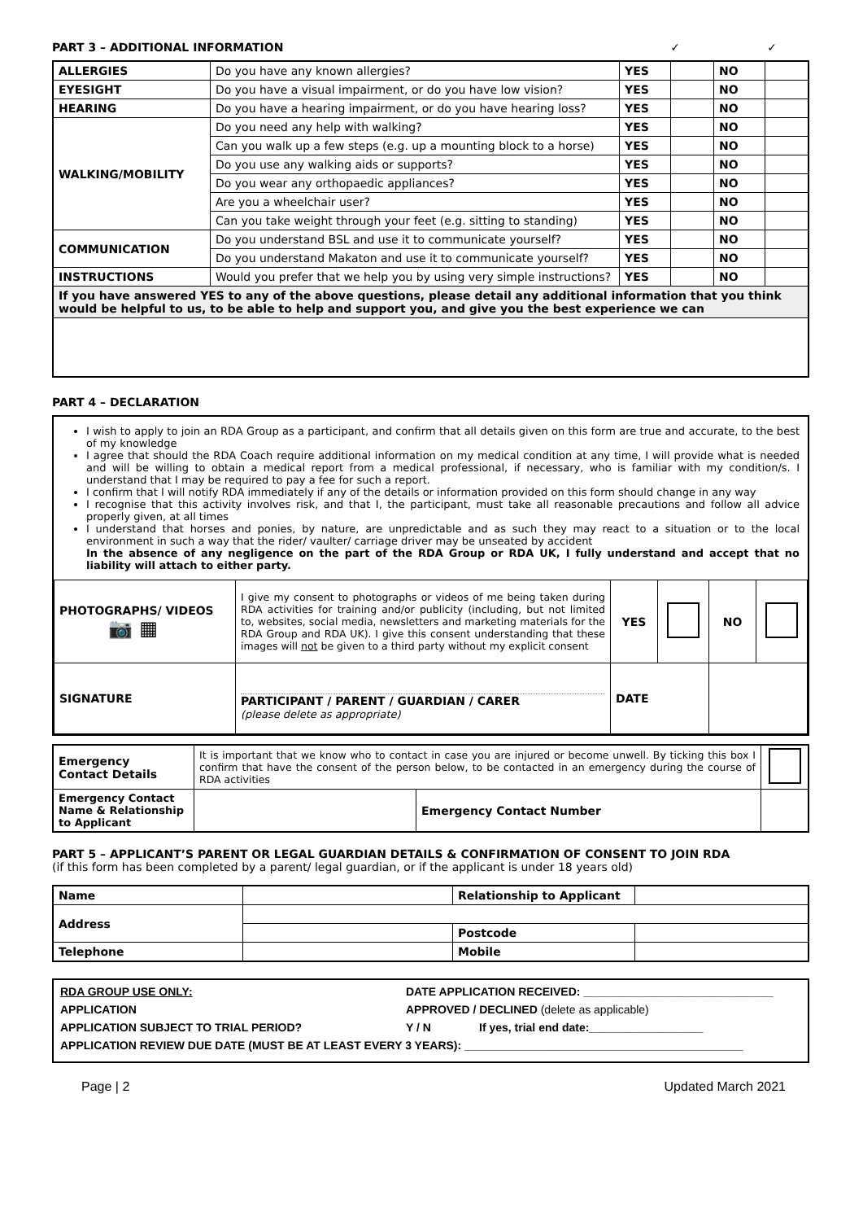PART 3 – ADDITIONAL INFORMATION ✓ ✓
| ALLERGIES | Do you have any known allergies? | YES | | NO | |
| EYESIGHT | Do you have a visual impairment, or do you have low vision? | YES | | NO | |
| HEARING | Do you have a hearing impairment, or do you have hearing loss? | YES | | NO | |
| WALKING/MOBILITY | Do you need any help with walking? | YES | | NO | |
| | Can you walk up a few steps (e.g. up a mounting block to a horse) | YES | | NO | |
| | Do you use any walking aids or supports? | YES | | NO | |
| | Do you wear any orthopaedic appliances? | YES | | NO | |
| | Are you a wheelchair user? | YES | | NO | |
| | Can you take weight through your feet (e.g. sitting to standing) | YES | | NO | |
| COMMUNICATION | Do you understand BSL and use it to communicate yourself? | YES | | NO | |
| | Do you understand Makaton and use it to communicate yourself? | YES | | NO | |
| INSTRUCTIONS | Would you prefer that we help you by using very simple instructions? | YES | | NO | |
| If you have answered YES to any of the above questions, please detail any additional information that you think would be helpful to us, to be able to help and support you, and give you the best experience we can | | | | | |
PART 4 – DECLARATION
I wish to apply to join an RDA Group as a participant, and confirm that all details given on this form are true and accurate, to the best of my knowledge
I agree that should the RDA Coach require additional information on my medical condition at any time, I will provide what is needed and will be willing to obtain a medical report from a medical professional, if necessary, who is familiar with my condition/s. I understand that I may be required to pay a fee for such a report.
I confirm that I will notify RDA immediately if any of the details or information provided on this form should change in any way
I recognise that this activity involves risk, and that I, the participant, must take all reasonable precautions and follow all advice properly given, at all times
I understand that horses and ponies, by nature, are unpredictable and as such they may react to a situation or to the local environment in such a way that the rider/ vaulter/ carriage driver may be unseated by accident
In the absence of any negligence on the part of the RDA Group or RDA UK, I fully understand and accept that no liability will attach to either party.
| PHOTOGRAPHS/ VIDEOS 📷 ▦ | I give my consent to photographs or videos of me being taken during RDA activities for training and/or publicity (including, but not limited to, websites, social media, newsletters and marketing materials for the RDA Group and RDA UK). I give this consent understanding that these images will not be given to a third party without my explicit consent | YES | | NO | |
| SIGNATURE | PARTICIPANT / PARENT / GUARDIAN / CARER (please delete as appropriate) | DATE | | | |
| Emergency Contact Details | It is important that we know who to contact in case you are injured or become unwell. By ticking this box I confirm that have the consent of the person below, to be contacted in an emergency during the course of RDA activities | | | |
| Emergency Contact Name & Relationship to Applicant | | Emergency Contact Number | | |
PART 5 – APPLICANT’S PARENT OR LEGAL GUARDIAN DETAILS & CONFIRMATION OF CONSENT TO JOIN RDA
(if this form has been completed by a parent/ legal guardian, or if the applicant is under 18 years old)
| Name | | Relationship to Applicant | | |
| Address | | | | |
| | | | Postcode | |
| Telephone | | | Mobile | |
RDA GROUP USE ONLY: DATE APPLICATION RECEIVED: ______________________________
APPLICATION APPROVED / DECLINED (delete as applicable)
APPLICATION SUBJECT TO TRIAL PERIOD? Y / N If yes, trial end date:__________________
APPLICATION REVIEW DUE DATE (MUST BE AT LEAST EVERY 3 YEARS): ____________________________________________
Page | 2 Updated March 2021